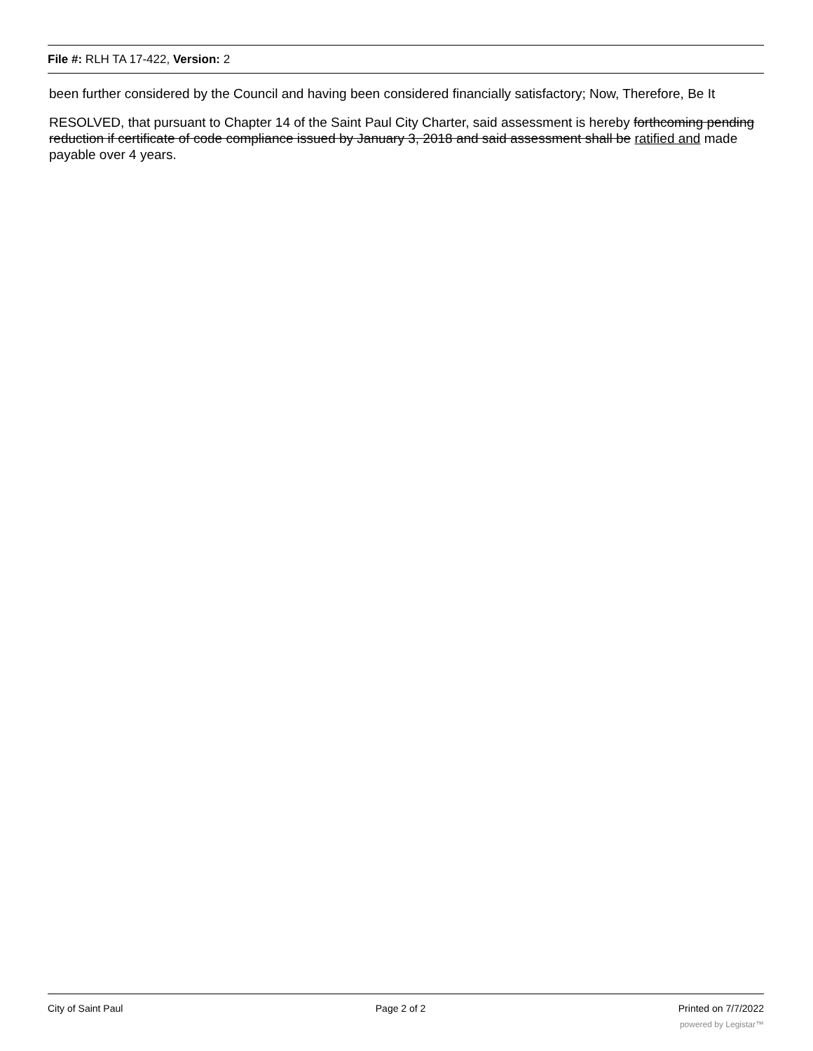File #: RLH TA 17-422, Version: 2
been further considered by the Council and having been considered financially satisfactory; Now, Therefore, Be It
RESOLVED, that pursuant to Chapter 14 of the Saint Paul City Charter, said assessment is hereby forthcoming pending reduction if certificate of code compliance issued by January 3, 2018 and said assessment shall be ratified and made payable over 4 years.
City of Saint Paul Page 2 of 2 Printed on 7/7/2022
powered by Legistar™